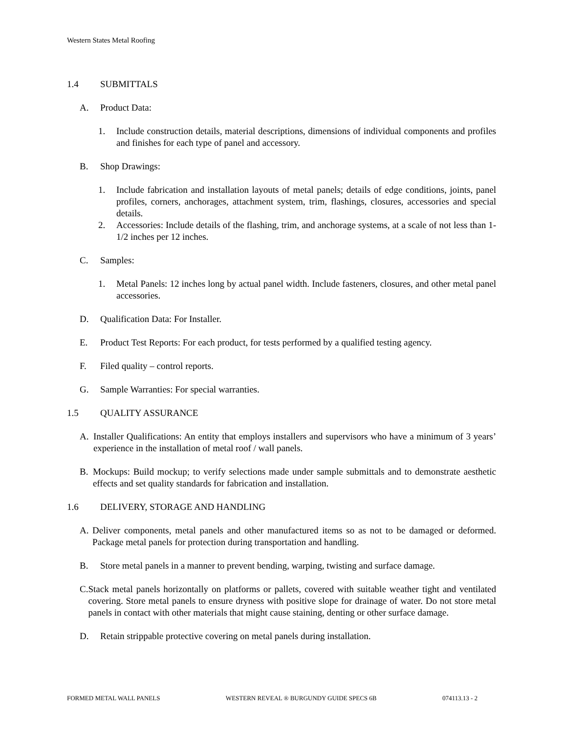Western States Metal Roofing
1.4 SUBMITTALS
A. Product Data:
1. Include construction details, material descriptions, dimensions of individual components and profiles and finishes for each type of panel and accessory.
B. Shop Drawings:
1. Include fabrication and installation layouts of metal panels; details of edge conditions, joints, panel profiles, corners, anchorages, attachment system, trim, flashings, closures, accessories and special details.
2. Accessories: Include details of the flashing, trim, and anchorage systems, at a scale of not less than 1-1/2 inches per 12 inches.
C. Samples:
1. Metal Panels: 12 inches long by actual panel width. Include fasteners, closures, and other metal panel accessories.
D. Qualification Data: For Installer.
E. Product Test Reports: For each product, for tests performed by a qualified testing agency.
F. Filed quality – control reports.
G. Sample Warranties: For special warranties.
1.5 QUALITY ASSURANCE
A. Installer Qualifications: An entity that employs installers and supervisors who have a minimum of 3 years’ experience in the installation of metal roof / wall panels.
B. Mockups: Build mockup; to verify selections made under sample submittals and to demonstrate aesthetic effects and set quality standards for fabrication and installation.
1.6 DELIVERY, STORAGE AND HANDLING
A. Deliver components, metal panels and other manufactured items so as not to be damaged or deformed. Package metal panels for protection during transportation and handling.
B. Store metal panels in a manner to prevent bending, warping, twisting and surface damage.
C. Stack metal panels horizontally on platforms or pallets, covered with suitable weather tight and ventilated covering. Store metal panels to ensure dryness with positive slope for drainage of water. Do not store metal panels in contact with other materials that might cause staining, denting or other surface damage.
D. Retain strippable protective covering on metal panels during installation.
FORMED METAL WALL PANELS WESTERN REVEAL ® BURGUNDY GUIDE SPECS 6B 074113.13 - 2